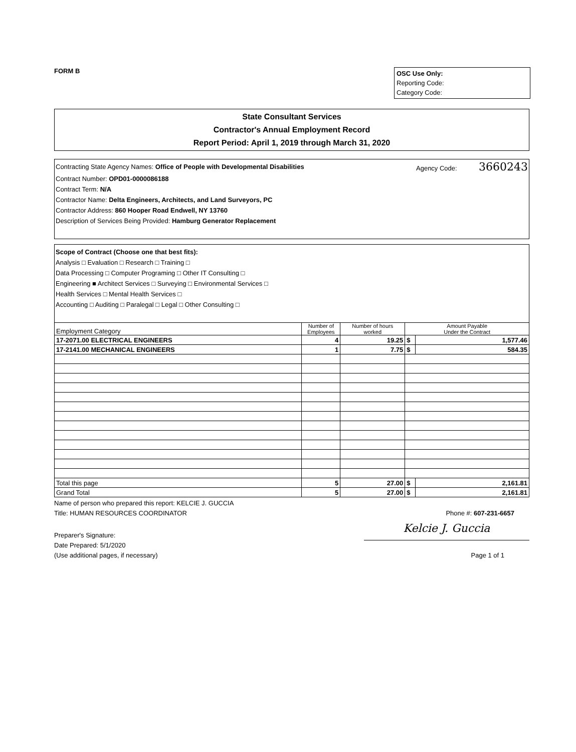FORM B
OSC Use Only:
Reporting Code:
Category Code:
State Consultant Services
Contractor's Annual Employment Record
Report Period: April 1, 2019 through March 31, 2020
Contracting State Agency Names: Office of People with Developmental Disabilities Agency Code: 3660243
Contract Number: OPD01-0000086188
Contract Term: N/A
Contractor Name: Delta Engineers, Architects, and Land Surveyors, PC
Contractor Address: 860 Hooper Road Endwell, NY 13760
Description of Services Being Provided: Hamburg Generator Replacement
Scope of Contract (Choose one that best fits):
Analysis □ Evaluation □ Research □ Training □
Data Processing □ Computer Programing □ Other IT Consulting □
Engineering ■ Architect Services □ Surveying □ Environmental Services □
Health Services □ Mental Health Services □
Accounting □ Auditing □ Paralegal □ Legal □ Other Consulting □
| Employment Category | Number of Employees | Number of hours worked | Amount Payable Under the Contract | |
| --- | --- | --- | --- | --- |
| 17-2071.00 ELECTRICAL ENGINEERS | 4 | 19.25 | $ | 1,577.46 |
| 17-2141.00 MECHANICAL ENGINEERS | 1 | 7.75 | $ | 584.35 |
| Total this page | 5 | 27.00 | $ | 2,161.81 |
| Grand Total | 5 | 27.00 | $ | 2,161.81 |
Name of person who prepared this report: KELCIE J. GUCCIA
Title: HUMAN RESOURCES COORDINATOR Phone #: 607-231-6657
Preparer's Signature: Kelcie J. Guccia
Date Prepared: 5/1/2020
(Use additional pages, if necessary) Page 1 of 1